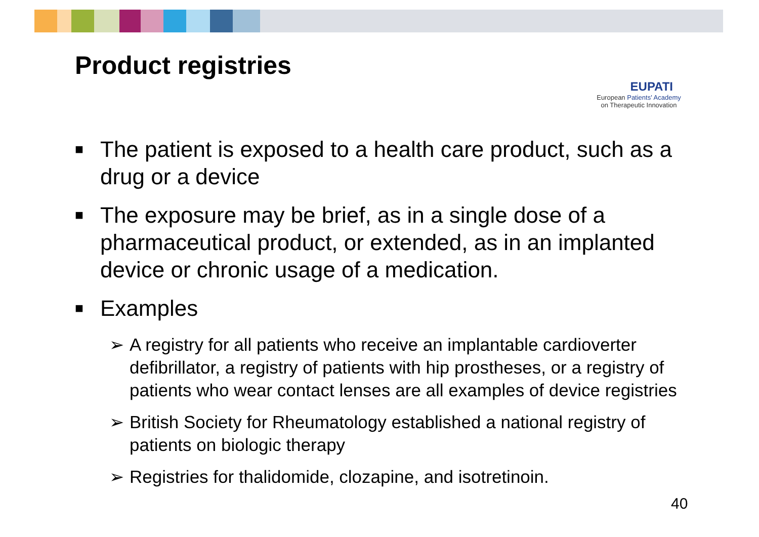Product registries
EUPATI
European Patients' Academy
on Therapeutic Innovation
■ The patient is exposed to a health care product, such as a drug or a device
■ The exposure may be brief, as in a single dose of a pharmaceutical product, or extended, as in an implanted device or chronic usage of a medication.
■ Examples
➢ A registry for all patients who receive an implantable cardioverter defibrillator, a registry of patients with hip prostheses, or a registry of patients who wear contact lenses are all examples of device registries
➢ British Society for Rheumatology established a national registry of patients on biologic therapy
➢ Registries for thalidomide, clozapine, and isotretinoin.
40